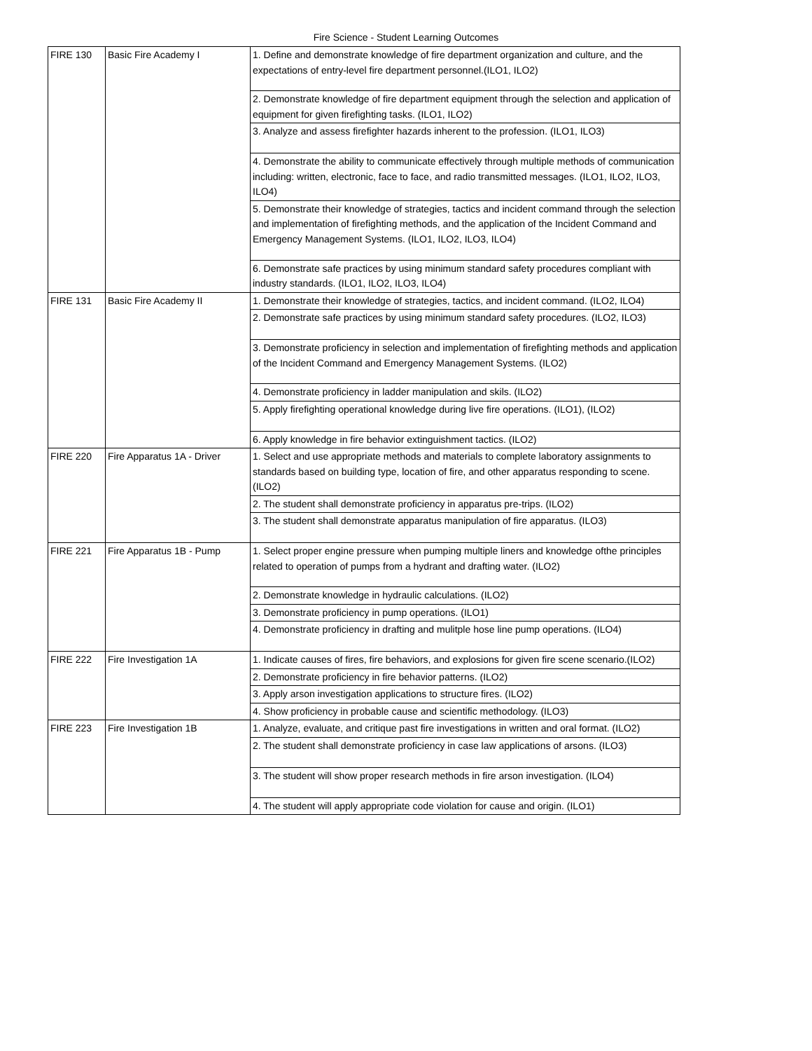Fire Science - Student Learning Outcomes
| FIRE 130 | Basic Fire Academy I | 1. Define and demonstrate knowledge of fire department organization and culture, and the expectations of entry-level fire department personnel.(ILO1, ILO2) |
| | | 2. Demonstrate knowledge of fire department equipment through the selection and application of equipment for given firefighting tasks. (ILO1, ILO2) |
| | | 3. Analyze and assess firefighter hazards inherent to the profession. (ILO1, ILO3) |
| | | 4. Demonstrate the ability to communicate effectively through multiple methods of communication including: written, electronic, face to face, and radio transmitted messages. (ILO1, ILO2, ILO3, ILO4) |
| | | 5. Demonstrate their knowledge of strategies, tactics and incident command through the selection and implementation of firefighting methods, and the application of the Incident Command and Emergency Management Systems. (ILO1, ILO2, ILO3, ILO4) |
| | | 6. Demonstrate safe practices by using minimum standard safety procedures compliant with industry standards. (ILO1, ILO2, ILO3, ILO4) |
| FIRE 131 | Basic Fire Academy II | 1. Demonstrate their knowledge of strategies, tactics, and incident command. (ILO2, ILO4) |
| | | 2. Demonstrate safe practices by using minimum standard safety procedures. (ILO2, ILO3) |
| | | 3. Demonstrate proficiency in selection and implementation of firefighting methods and application of the Incident Command and Emergency Management Systems. (ILO2) |
| | | 4. Demonstrate proficiency in ladder manipulation and skils. (ILO2) |
| | | 5. Apply firefighting operational knowledge during live fire operations. (ILO1), (ILO2) |
| | | 6. Apply knowledge in fire behavior extinguishment tactics. (ILO2) |
| FIRE 220 | Fire Apparatus 1A - Driver | 1. Select and use appropriate methods and materials to complete laboratory assignments to standards based on building type, location of fire, and other apparatus responding to scene. (ILO2) |
| | | 2. The student shall demonstrate proficiency in apparatus pre-trips. (ILO2) |
| | | 3. The student shall demonstrate apparatus manipulation of fire apparatus. (ILO3) |
| FIRE 221 | Fire Apparatus 1B - Pump | 1. Select proper engine pressure when pumping multiple liners and knowledge ofthe principles related to operation of pumps from a hydrant and drafting water. (ILO2) |
| | | 2. Demonstrate knowledge in hydraulic calculations. (ILO2) |
| | | 3. Demonstrate proficiency in pump operations. (ILO1) |
| | | 4. Demonstrate proficiency in drafting and mulitple hose line pump operations. (ILO4) |
| FIRE 222 | Fire Investigation 1A | 1. Indicate causes of fires, fire behaviors, and explosions for given fire scene scenario.(ILO2) |
| | | 2. Demonstrate proficiency in fire behavior patterns. (ILO2) |
| | | 3. Apply arson investigation applications to structure fires. (ILO2) |
| | | 4. Show proficiency in probable cause and scientific methodology. (ILO3) |
| FIRE 223 | Fire Investigation 1B | 1. Analyze, evaluate, and critique past fire investigations in written and oral format. (ILO2) |
| | | 2. The student shall demonstrate proficiency in case law applications of arsons. (ILO3) |
| | | 3. The student will show proper research methods in fire arson investigation. (ILO4) |
| | | 4. The student will apply appropriate code violation for cause and origin. (ILO1) |